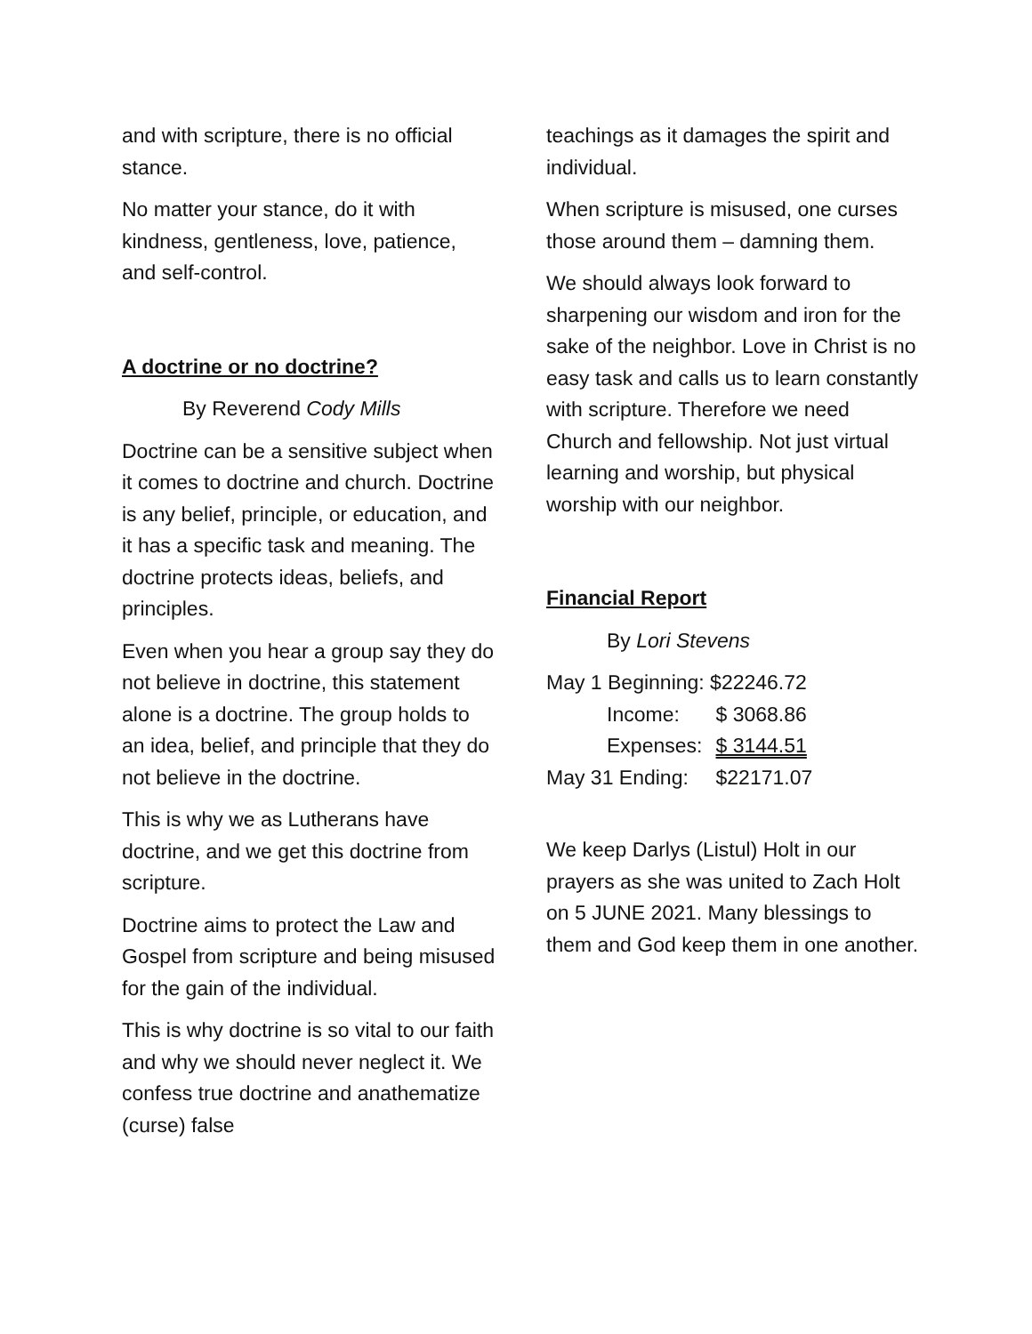and with scripture, there is no official stance.
No matter your stance, do it with kindness, gentleness, love, patience, and self-control.
A doctrine or no doctrine?
By Reverend Cody Mills
Doctrine can be a sensitive subject when it comes to doctrine and church. Doctrine is any belief, principle, or education, and it has a specific task and meaning. The doctrine protects ideas, beliefs, and principles.
Even when you hear a group say they do not believe in doctrine, this statement alone is a doctrine. The group holds to an idea, belief, and principle that they do not believe in the doctrine.
This is why we as Lutherans have doctrine, and we get this doctrine from scripture.
Doctrine aims to protect the Law and Gospel from scripture and being misused for the gain of the individual.
This is why doctrine is so vital to our faith and why we should never neglect it. We confess true doctrine and anathematize (curse) false
teachings as it damages the spirit and individual.
When scripture is misused, one curses those around them – damning them.
We should always look forward to sharpening our wisdom and iron for the sake of the neighbor. Love in Christ is no easy task and calls us to learn constantly with scripture. Therefore we need Church and fellowship. Not just virtual learning and worship, but physical worship with our neighbor.
Financial Report
By Lori Stevens
| May 1 Beginning: | $22246.72 |
| Income: | $ 3068.86 |
| Expenses: | $ 3144.51 |
| May 31 Ending: | $22171.07 |
We keep Darlys (Listul) Holt in our prayers as she was united to Zach Holt on 5 JUNE 2021. Many blessings to them and God keep them in one another.